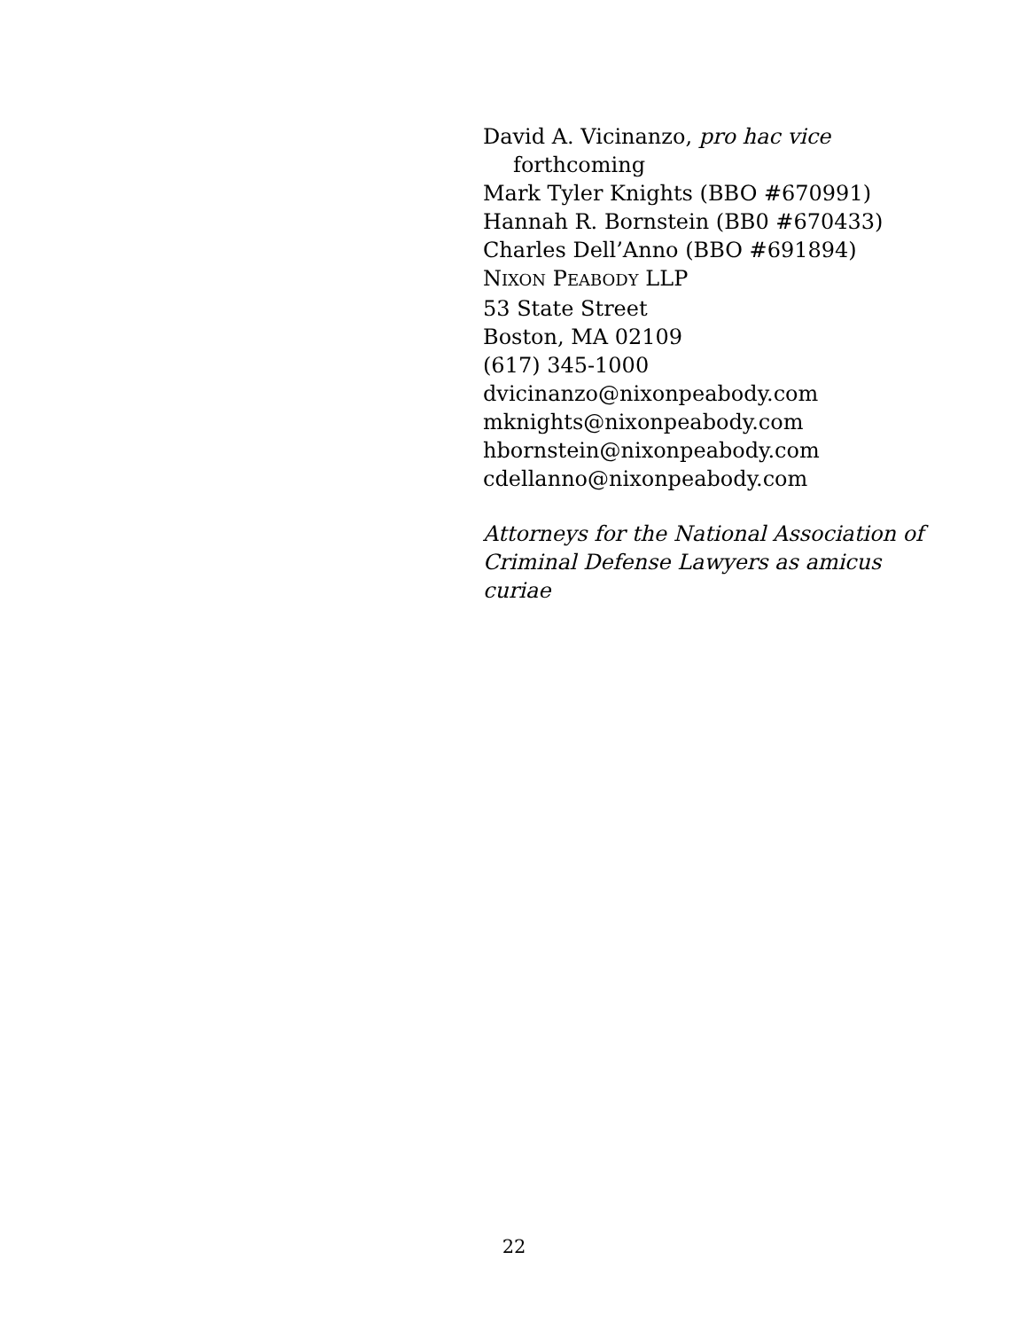David A. Vicinanzo, pro hac vice
forthcoming
Mark Tyler Knights (BBO #670991)
Hannah R. Bornstein (BB0 #670433)
Charles Dell’Anno (BBO #691894)
NIXON PEABODY LLP
53 State Street
Boston, MA 02109
(617) 345-1000
dvicinanzo@nixonpeabody.com
mknights@nixonpeabody.com
hbornstein@nixonpeabody.com
cdellanno@nixonpeabody.com
Attorneys for the National Association of Criminal Defense Lawyers as amicus curiae
22